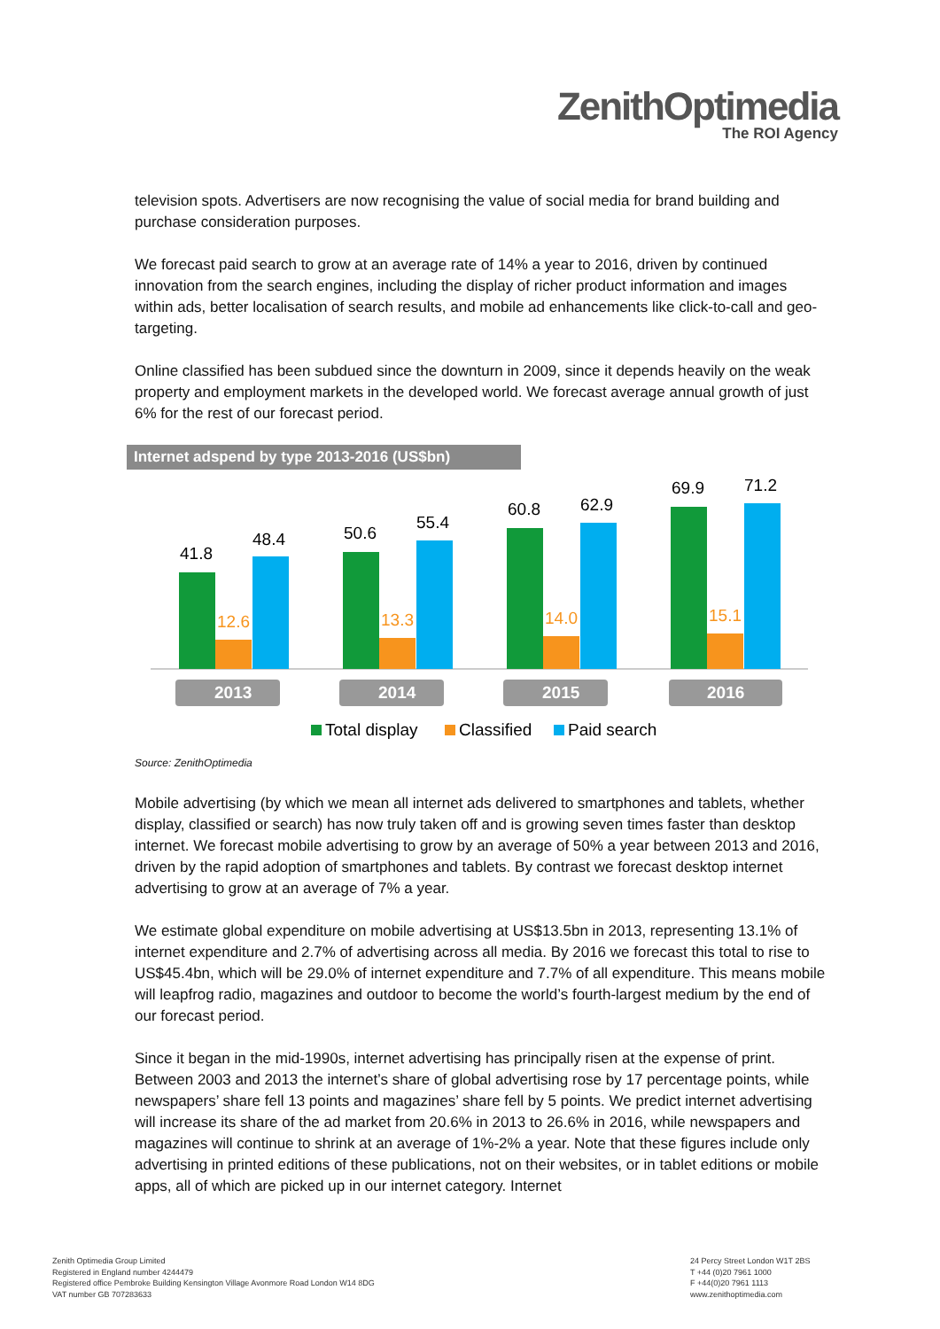ZenithOptimedia
The ROI Agency
television spots. Advertisers are now recognising the value of social media for brand building and purchase consideration purposes.
We forecast paid search to grow at an average rate of 14% a year to 2016, driven by continued innovation from the search engines, including the display of richer product information and images within ads, better localisation of search results, and mobile ad enhancements like click-to-call and geo-targeting.
Online classified has been subdued since the downturn in 2009, since it depends heavily on the weak property and employment markets in the developed world. We forecast average annual growth of just 6% for the rest of our forecast period.
Internet adspend by type 2013-2016 (US$bn)
41.8
12.6
48.4
50.6
13.3
55.4
60.8
14.0
62.9
69.9
15.1
71.2
2013
2014
2015
2016
Total display
Classified
Paid search
Source: ZenithOptimedia
Mobile advertising (by which we mean all internet ads delivered to smartphones and tablets, whether display, classified or search) has now truly taken off and is growing seven times faster than desktop internet. We forecast mobile advertising to grow by an average of 50% a year between 2013 and 2016, driven by the rapid adoption of smartphones and tablets. By contrast we forecast desktop internet advertising to grow at an average of 7% a year.
We estimate global expenditure on mobile advertising at US$13.5bn in 2013, representing 13.1% of internet expenditure and 2.7% of advertising across all media. By 2016 we forecast this total to rise to US$45.4bn, which will be 29.0% of internet expenditure and 7.7% of all expenditure. This means mobile will leapfrog radio, magazines and outdoor to become the world’s fourth-largest medium by the end of our forecast period.
Since it began in the mid-1990s, internet advertising has principally risen at the expense of print. Between 2003 and 2013 the internet’s share of global advertising rose by 17 percentage points, while newspapers’ share fell 13 points and magazines’ share fell by 5 points. We predict internet advertising will increase its share of the ad market from 20.6% in 2013 to 26.6% in 2016, while newspapers and magazines will continue to shrink at an average of 1%-2% a year. Note that these figures include only advertising in printed editions of these publications, not on their websites, or in tablet editions or mobile apps, all of which are picked up in our internet category. Internet
Zenith Optimedia Group Limited
Registered in England number 4244479
Registered office Pembroke Building Kensington Village Avonmore Road London W14 8DG
VAT number GB 707283633
24 Percy Street London W1T 2BS
T +44 (0)20 7961 1000
F +44(0)20 7961 1113
www.zenithoptimedia.com